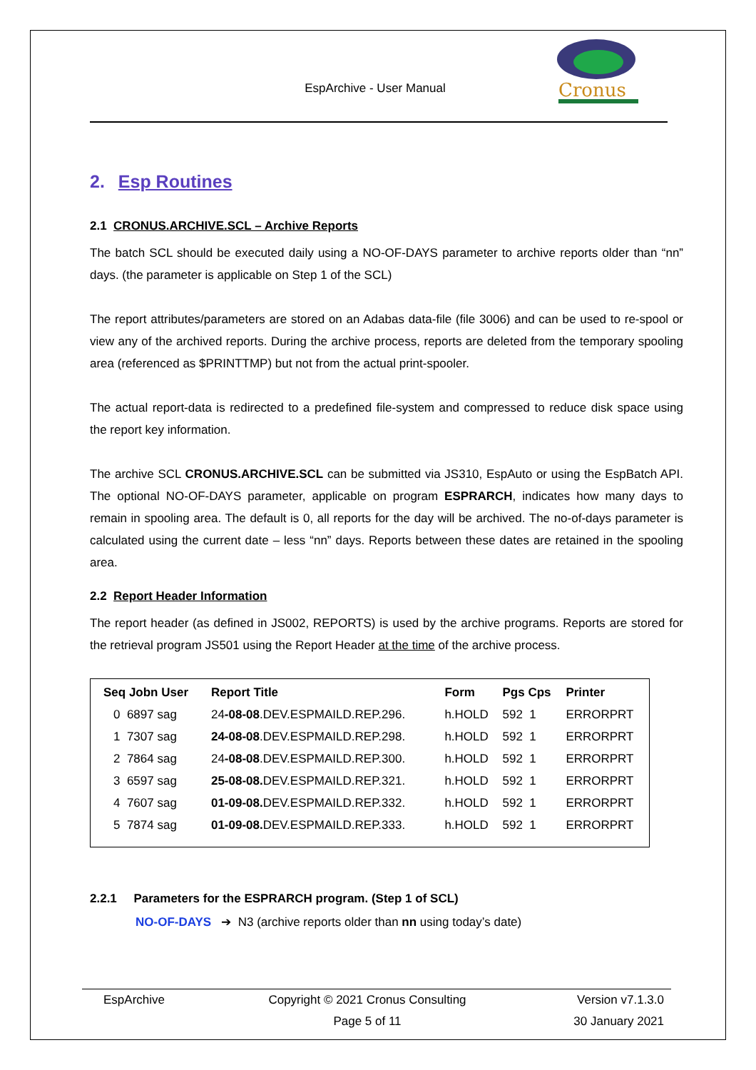EspArchive - User Manual
Cronus
2. Esp Routines
2.1 CRONUS.ARCHIVE.SCL – Archive Reports
The batch SCL should be executed daily using a NO-OF-DAYS parameter to archive reports older than “nn” days. (the parameter is applicable on Step 1 of the SCL)
The report attributes/parameters are stored on an Adabas data-file (file 3006) and can be used to re-spool or view any of the archived reports. During the archive process, reports are deleted from the temporary spooling area (referenced as $PRINTTMP) but not from the actual print-spooler.
The actual report-data is redirected to a predefined file-system and compressed to reduce disk space using the report key information.
The archive SCL CRONUS.ARCHIVE.SCL can be submitted via JS310, EspAuto or using the EspBatch API. The optional NO-OF-DAYS parameter, applicable on program ESPRARCH, indicates how many days to remain in spooling area. The default is 0, all reports for the day will be archived. The no-of-days parameter is calculated using the current date – less “nn” days. Reports between these dates are retained in the spooling area.
2.2 Report Header Information
The report header (as defined in JS002, REPORTS) is used by the archive programs. Reports are stored for the retrieval program JS501 using the Report Header at the time of the archive process.
| Seq Jobn User | Report Title | Form | Pgs Cps | Printer |
| --- | --- | --- | --- | --- |
| 0 6897 sag | 24 -08-08 .DEV.ESPMAILD.REP.296. | h.HOLD | 592 1 | ERRORPRT |
| 1 7307 sag | 24-08-08 .DEV.ESPMAILD.REP.298. | h.HOLD | 592 1 | ERRORPRT |
| 2 7864 sag | 24 -08-08 .DEV.ESPMAILD.REP.300. | h.HOLD | 592 1 | ERRORPRT |
| 3 6597 sag | 25-08-08. DEV.ESPMAILD.REP.321. | h.HOLD | 592 1 | ERRORPRT |
| 4 7607 sag | 01-09-08. DEV.ESPMAILD.REP.332. | h.HOLD | 592 1 | ERRORPRT |
| 5 7874 sag | 01-09-08. DEV.ESPMAILD.REP.333. | h.HOLD | 592 1 | ERRORPRT |
2.2.1 Parameters for the ESPRARCH program. (Step 1 of SCL)
NO-OF-DAYS ➔ N3 (archive reports older than nn using today’s date)
EspArchive
Copyright © 2021 Cronus Consulting
Page 5 of 11
Version v7.1.3.0
30 January 2021